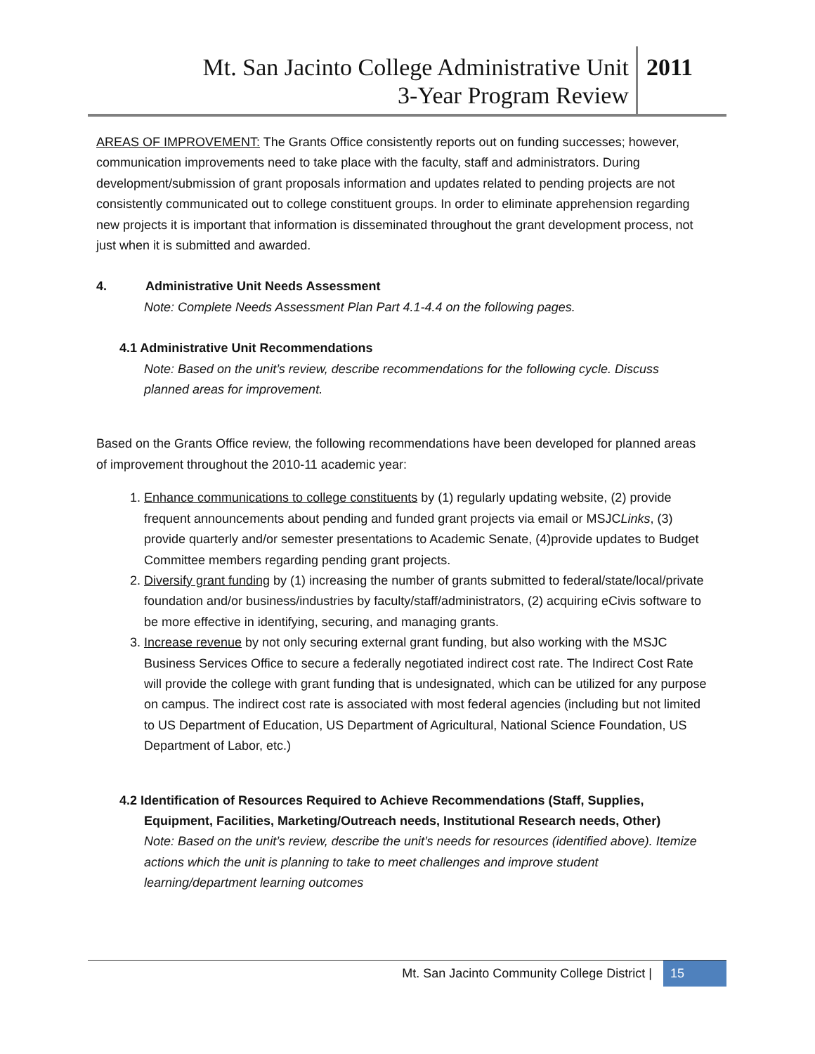Mt. San Jacinto College Administrative Unit
3-Year Program Review
2011
AREAS OF IMPROVEMENT: The Grants Office consistently reports out on funding successes; however, communication improvements need to take place with the faculty, staff and administrators. During development/submission of grant proposals information and updates related to pending projects are not consistently communicated out to college constituent groups. In order to eliminate apprehension regarding new projects it is important that information is disseminated throughout the grant development process, not just when it is submitted and awarded.
4. Administrative Unit Needs Assessment
Note: Complete Needs Assessment Plan Part 4.1-4.4 on the following pages.
4.1 Administrative Unit Recommendations
Note: Based on the unit’s review, describe recommendations for the following cycle. Discuss planned areas for improvement.
Based on the Grants Office review, the following recommendations have been developed for planned areas of improvement throughout the 2010-11 academic year:
1. Enhance communications to college constituents by (1) regularly updating website, (2) provide frequent announcements about pending and funded grant projects via email or MSJCLinks, (3) provide quarterly and/or semester presentations to Academic Senate, (4)provide updates to Budget Committee members regarding pending grant projects.
2. Diversify grant funding by (1) increasing the number of grants submitted to federal/state/local/private foundation and/or business/industries by faculty/staff/administrators, (2) acquiring eCivis software to be more effective in identifying, securing, and managing grants.
3. Increase revenue by not only securing external grant funding, but also working with the MSJC Business Services Office to secure a federally negotiated indirect cost rate. The Indirect Cost Rate will provide the college with grant funding that is undesignated, which can be utilized for any purpose on campus. The indirect cost rate is associated with most federal agencies (including but not limited to US Department of Education, US Department of Agricultural, National Science Foundation, US Department of Labor, etc.)
4.2 Identification of Resources Required to Achieve Recommendations (Staff, Supplies,
Equipment, Facilities, Marketing/Outreach needs, Institutional Research needs, Other)
Note: Based on the unit’s review, describe the unit’s needs for resources (identified above). Itemize actions which the unit is planning to take to meet challenges and improve student learning/department learning outcomes
Mt. San Jacinto Community College District | 15